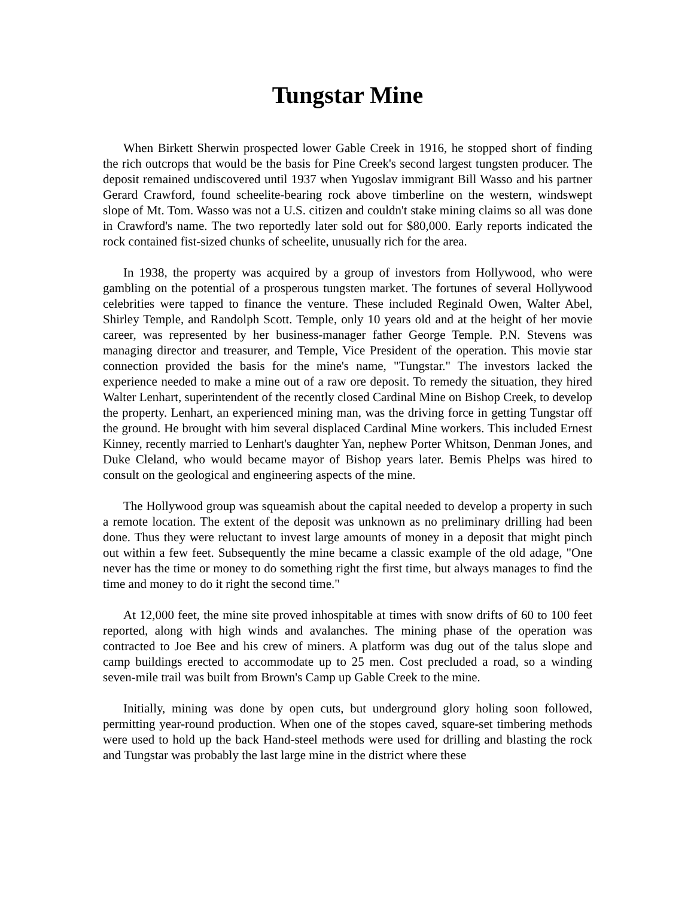Tungstar Mine
When Birkett Sherwin prospected lower Gable Creek in 1916, he stopped short of finding the rich outcrops that would be the basis for Pine Creek's second largest tungsten producer. The deposit remained undiscovered until 1937 when Yugoslav immigrant Bill Wasso and his partner Gerard Crawford, found scheelite-bearing rock above timberline on the western, windswept slope of Mt. Tom. Wasso was not a U.S. citizen and couldn't stake mining claims so all was done in Crawford's name. The two reportedly later sold out for $80,000. Early reports indicated the rock contained fist-sized chunks of scheelite, unusually rich for the area.
In 1938, the property was acquired by a group of investors from Hollywood, who were gambling on the potential of a prosperous tungsten market. The fortunes of several Hollywood celebrities were tapped to finance the venture. These included Reginald Owen, Walter Abel, Shirley Temple, and Randolph Scott. Temple, only 10 years old and at the height of her movie career, was represented by her business-manager father George Temple. P.N. Stevens was managing director and treasurer, and Temple, Vice President of the operation. This movie star connection provided the basis for the mine's name, "Tungstar." The investors lacked the experience needed to make a mine out of a raw ore deposit. To remedy the situation, they hired Walter Lenhart, superintendent of the recently closed Cardinal Mine on Bishop Creek, to develop the property. Lenhart, an experienced mining man, was the driving force in getting Tungstar off the ground. He brought with him several displaced Cardinal Mine workers. This included Ernest Kinney, recently married to Lenhart's daughter Yan, nephew Porter Whitson, Denman Jones, and Duke Cleland, who would became mayor of Bishop years later. Bemis Phelps was hired to consult on the geological and engineering aspects of the mine.
The Hollywood group was squeamish about the capital needed to develop a property in such a remote location. The extent of the deposit was unknown as no preliminary drilling had been done. Thus they were reluctant to invest large amounts of money in a deposit that might pinch out within a few feet. Subsequently the mine became a classic example of the old adage, "One never has the time or money to do something right the first time, but always manages to find the time and money to do it right the second time."
At 12,000 feet, the mine site proved inhospitable at times with snow drifts of 60 to 100 feet reported, along with high winds and avalanches. The mining phase of the operation was contracted to Joe Bee and his crew of miners. A platform was dug out of the talus slope and camp buildings erected to accommodate up to 25 men. Cost precluded a road, so a winding seven-mile trail was built from Brown's Camp up Gable Creek to the mine.
Initially, mining was done by open cuts, but underground glory holing soon followed, permitting year-round production. When one of the stopes caved, square-set timbering methods were used to hold up the back Hand-steel methods were used for drilling and blasting the rock and Tungstar was probably the last large mine in the district where these